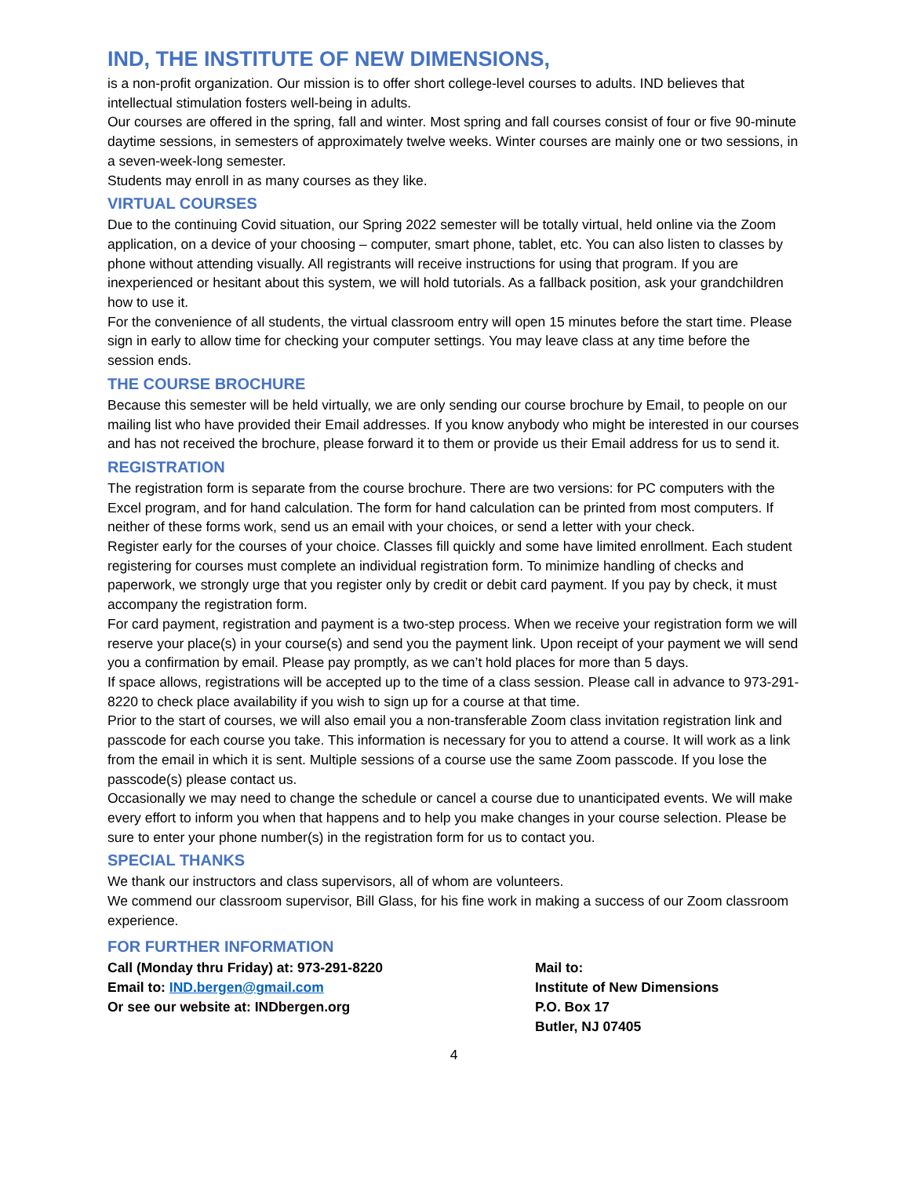IND, THE INSTITUTE OF NEW DIMENSIONS,
is a non-profit organization. Our mission is to offer short college-level courses to adults. IND believes that intellectual stimulation fosters well-being in adults.
Our courses are offered in the spring, fall and winter. Most spring and fall courses consist of four or five 90-minute daytime sessions, in semesters of approximately twelve weeks. Winter courses are mainly one or two sessions, in a seven-week-long semester.
Students may enroll in as many courses as they like.
VIRTUAL COURSES
Due to the continuing Covid situation, our Spring 2022 semester will be totally virtual, held online via the Zoom application, on a device of your choosing – computer, smart phone, tablet, etc. You can also listen to classes by phone without attending visually. All registrants will receive instructions for using that program. If you are inexperienced or hesitant about this system, we will hold tutorials. As a fallback position, ask your grandchildren how to use it.
For the convenience of all students, the virtual classroom entry will open 15 minutes before the start time. Please sign in early to allow time for checking your computer settings. You may leave class at any time before the session ends.
THE COURSE BROCHURE
Because this semester will be held virtually, we are only sending our course brochure by Email, to people on our mailing list who have provided their Email addresses. If you know anybody who might be interested in our courses and has not received the brochure, please forward it to them or provide us their Email address for us to send it.
REGISTRATION
The registration form is separate from the course brochure. There are two versions: for PC computers with the Excel program, and for hand calculation. The form for hand calculation can be printed from most computers. If neither of these forms work, send us an email with your choices, or send a letter with your check.
Register early for the courses of your choice. Classes fill quickly and some have limited enrollment. Each student registering for courses must complete an individual registration form. To minimize handling of checks and paperwork, we strongly urge that you register only by credit or debit card payment. If you pay by check, it must accompany the registration form.
For card payment, registration and payment is a two-step process. When we receive your registration form we will reserve your place(s) in your course(s) and send you the payment link. Upon receipt of your payment we will send you a confirmation by email. Please pay promptly, as we can’t hold places for more than 5 days.
If space allows, registrations will be accepted up to the time of a class session. Please call in advance to 973-291-8220 to check place availability if you wish to sign up for a course at that time.
Prior to the start of courses, we will also email you a non-transferable Zoom class invitation registration link and passcode for each course you take. This information is necessary for you to attend a course. It will work as a link from the email in which it is sent. Multiple sessions of a course use the same Zoom passcode. If you lose the passcode(s) please contact us.
Occasionally we may need to change the schedule or cancel a course due to unanticipated events. We will make every effort to inform you when that happens and to help you make changes in your course selection. Please be sure to enter your phone number(s) in the registration form for us to contact you.
SPECIAL THANKS
We thank our instructors and class supervisors, all of whom are volunteers.
We commend our classroom supervisor, Bill Glass, for his fine work in making a success of our Zoom classroom experience.
FOR FURTHER INFORMATION
Call (Monday thru Friday) at: 973-291-8220
Email to: IND.bergen@gmail.com
Or see our website at: INDbergen.org
Mail to:
Institute of New Dimensions
P.O. Box 17
Butler, NJ 07405
4